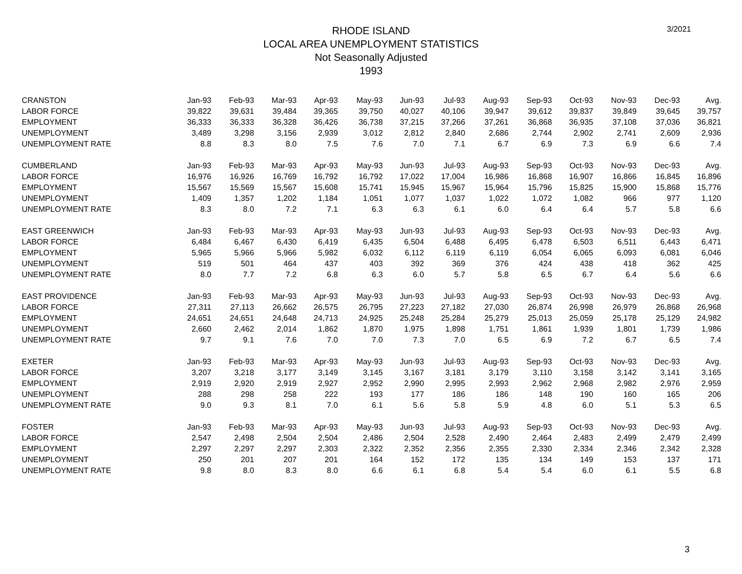3/2021
RHODE ISLAND
LOCAL AREA UNEMPLOYMENT STATISTICS
Not Seasonally Adjusted
1993
| CRANSTON | Jan-93 | Feb-93 | Mar-93 | Apr-93 | May-93 | Jun-93 | Jul-93 | Aug-93 | Sep-93 | Oct-93 | Nov-93 | Dec-93 | Avg. |
| --- | --- | --- | --- | --- | --- | --- | --- | --- | --- | --- | --- | --- | --- |
| LABOR FORCE | 39,822 | 39,631 | 39,484 | 39,365 | 39,750 | 40,027 | 40,106 | 39,947 | 39,612 | 39,837 | 39,849 | 39,645 | 39,757 |
| EMPLOYMENT | 36,333 | 36,333 | 36,328 | 36,426 | 36,738 | 37,215 | 37,266 | 37,261 | 36,868 | 36,935 | 37,108 | 37,036 | 36,821 |
| UNEMPLOYMENT | 3,489 | 3,298 | 3,156 | 2,939 | 3,012 | 2,812 | 2,840 | 2,686 | 2,744 | 2,902 | 2,741 | 2,609 | 2,936 |
| UNEMPLOYMENT RATE | 8.8 | 8.3 | 8.0 | 7.5 | 7.6 | 7.0 | 7.1 | 6.7 | 6.9 | 7.3 | 6.9 | 6.6 | 7.4 |
| CUMBERLAND | Jan-93 | Feb-93 | Mar-93 | Apr-93 | May-93 | Jun-93 | Jul-93 | Aug-93 | Sep-93 | Oct-93 | Nov-93 | Dec-93 | Avg. |
| LABOR FORCE | 16,976 | 16,926 | 16,769 | 16,792 | 16,792 | 17,022 | 17,004 | 16,986 | 16,868 | 16,907 | 16,866 | 16,845 | 16,896 |
| EMPLOYMENT | 15,567 | 15,569 | 15,567 | 15,608 | 15,741 | 15,945 | 15,967 | 15,964 | 15,796 | 15,825 | 15,900 | 15,868 | 15,776 |
| UNEMPLOYMENT | 1,409 | 1,357 | 1,202 | 1,184 | 1,051 | 1,077 | 1,037 | 1,022 | 1,072 | 1,082 | 966 | 977 | 1,120 |
| UNEMPLOYMENT RATE | 8.3 | 8.0 | 7.2 | 7.1 | 6.3 | 6.3 | 6.1 | 6.0 | 6.4 | 6.4 | 5.7 | 5.8 | 6.6 |
| EAST GREENWICH | Jan-93 | Feb-93 | Mar-93 | Apr-93 | May-93 | Jun-93 | Jul-93 | Aug-93 | Sep-93 | Oct-93 | Nov-93 | Dec-93 | Avg. |
| LABOR FORCE | 6,484 | 6,467 | 6,430 | 6,419 | 6,435 | 6,504 | 6,488 | 6,495 | 6,478 | 6,503 | 6,511 | 6,443 | 6,471 |
| EMPLOYMENT | 5,965 | 5,966 | 5,966 | 5,982 | 6,032 | 6,112 | 6,119 | 6,119 | 6,054 | 6,065 | 6,093 | 6,081 | 6,046 |
| UNEMPLOYMENT | 519 | 501 | 464 | 437 | 403 | 392 | 369 | 376 | 424 | 438 | 418 | 362 | 425 |
| UNEMPLOYMENT RATE | 8.0 | 7.7 | 7.2 | 6.8 | 6.3 | 6.0 | 5.7 | 5.8 | 6.5 | 6.7 | 6.4 | 5.6 | 6.6 |
| EAST PROVIDENCE | Jan-93 | Feb-93 | Mar-93 | Apr-93 | May-93 | Jun-93 | Jul-93 | Aug-93 | Sep-93 | Oct-93 | Nov-93 | Dec-93 | Avg. |
| LABOR FORCE | 27,311 | 27,113 | 26,662 | 26,575 | 26,795 | 27,223 | 27,182 | 27,030 | 26,874 | 26,998 | 26,979 | 26,868 | 26,968 |
| EMPLOYMENT | 24,651 | 24,651 | 24,648 | 24,713 | 24,925 | 25,248 | 25,284 | 25,279 | 25,013 | 25,059 | 25,178 | 25,129 | 24,982 |
| UNEMPLOYMENT | 2,660 | 2,462 | 2,014 | 1,862 | 1,870 | 1,975 | 1,898 | 1,751 | 1,861 | 1,939 | 1,801 | 1,739 | 1,986 |
| UNEMPLOYMENT RATE | 9.7 | 9.1 | 7.6 | 7.0 | 7.0 | 7.3 | 7.0 | 6.5 | 6.9 | 7.2 | 6.7 | 6.5 | 7.4 |
| EXETER | Jan-93 | Feb-93 | Mar-93 | Apr-93 | May-93 | Jun-93 | Jul-93 | Aug-93 | Sep-93 | Oct-93 | Nov-93 | Dec-93 | Avg. |
| LABOR FORCE | 3,207 | 3,218 | 3,177 | 3,149 | 3,145 | 3,167 | 3,181 | 3,179 | 3,110 | 3,158 | 3,142 | 3,141 | 3,165 |
| EMPLOYMENT | 2,919 | 2,920 | 2,919 | 2,927 | 2,952 | 2,990 | 2,995 | 2,993 | 2,962 | 2,968 | 2,982 | 2,976 | 2,959 |
| UNEMPLOYMENT | 288 | 298 | 258 | 222 | 193 | 177 | 186 | 186 | 148 | 190 | 160 | 165 | 206 |
| UNEMPLOYMENT RATE | 9.0 | 9.3 | 8.1 | 7.0 | 6.1 | 5.6 | 5.8 | 5.9 | 4.8 | 6.0 | 5.1 | 5.3 | 6.5 |
| FOSTER | Jan-93 | Feb-93 | Mar-93 | Apr-93 | May-93 | Jun-93 | Jul-93 | Aug-93 | Sep-93 | Oct-93 | Nov-93 | Dec-93 | Avg. |
| LABOR FORCE | 2,547 | 2,498 | 2,504 | 2,504 | 2,486 | 2,504 | 2,528 | 2,490 | 2,464 | 2,483 | 2,499 | 2,479 | 2,499 |
| EMPLOYMENT | 2,297 | 2,297 | 2,297 | 2,303 | 2,322 | 2,352 | 2,356 | 2,355 | 2,330 | 2,334 | 2,346 | 2,342 | 2,328 |
| UNEMPLOYMENT | 250 | 201 | 207 | 201 | 164 | 152 | 172 | 135 | 134 | 149 | 153 | 137 | 171 |
| UNEMPLOYMENT RATE | 9.8 | 8.0 | 8.3 | 8.0 | 6.6 | 6.1 | 6.8 | 5.4 | 5.4 | 6.0 | 6.1 | 5.5 | 6.8 |
3